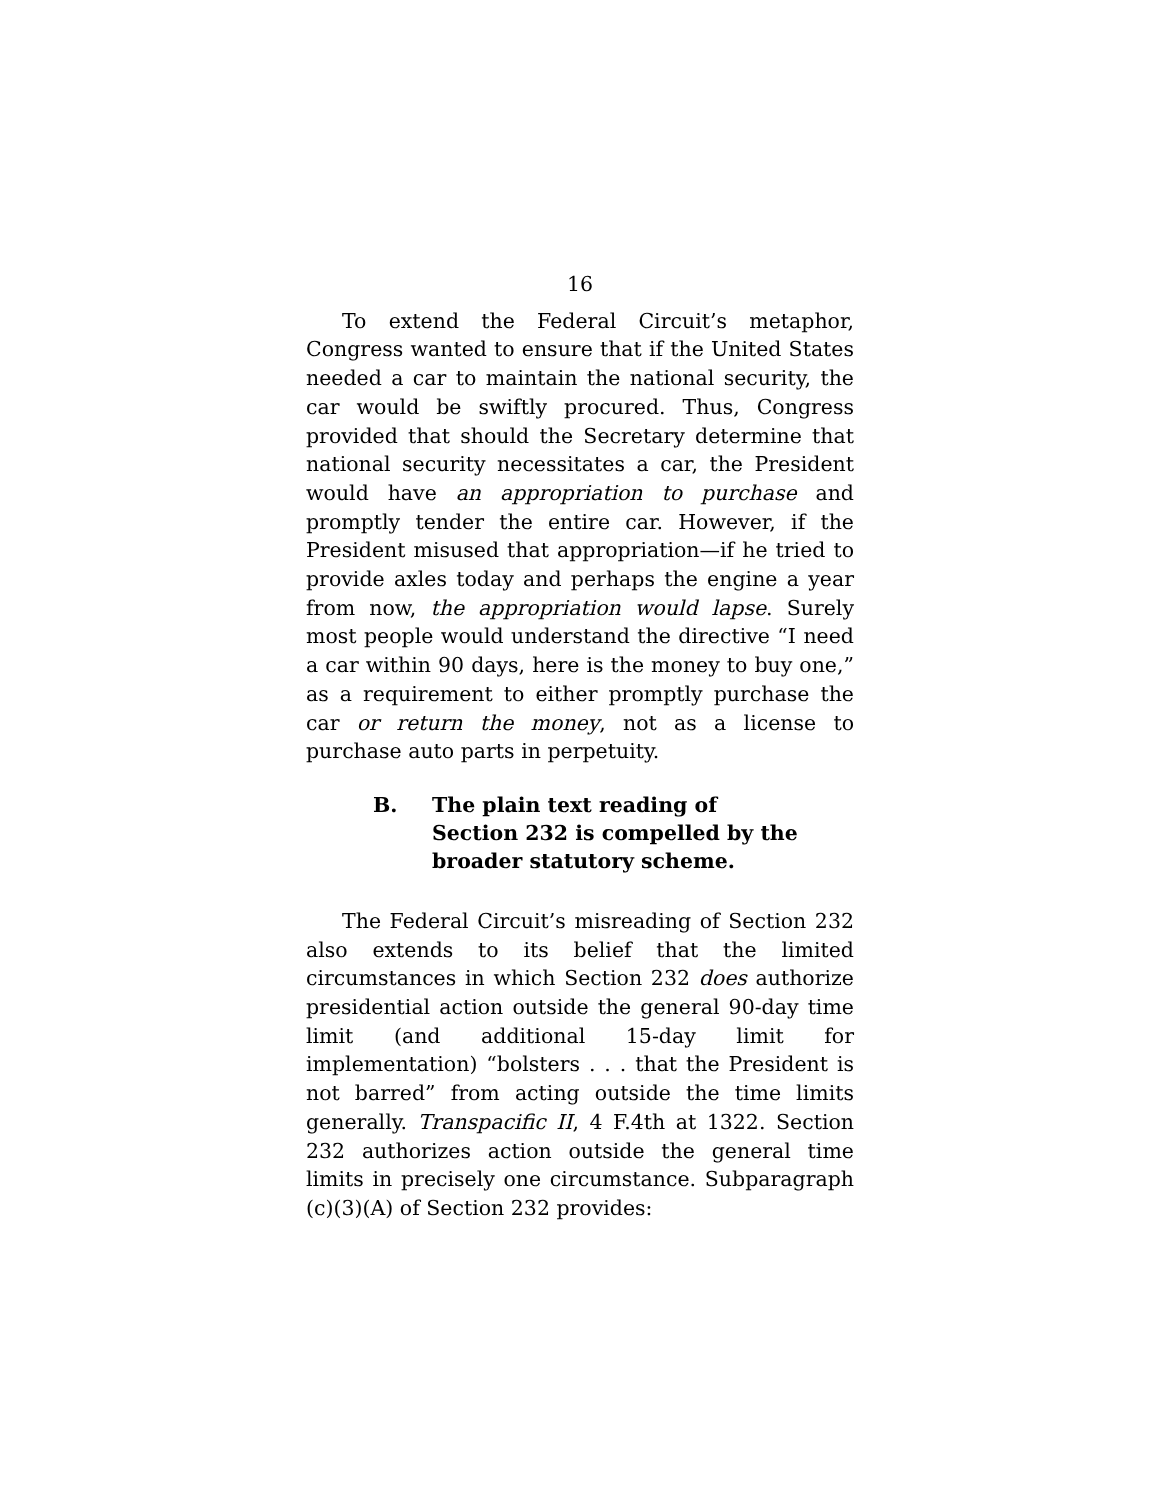16
To extend the Federal Circuit’s metaphor, Congress wanted to ensure that if the United States needed a car to maintain the national security, the car would be swiftly procured. Thus, Congress provided that should the Secretary determine that national security necessitates a car, the President would have an appropriation to purchase and promptly tender the entire car. However, if the President misused that appropriation—if he tried to provide axles today and perhaps the engine a year from now, the appropriation would lapse. Surely most people would understand the directive “I need a car within 90 days, here is the money to buy one,” as a requirement to either promptly purchase the car or return the money, not as a license to purchase auto parts in perpetuity.
B. The plain text reading of
Section 232 is compelled by the
broader statutory scheme.
The Federal Circuit’s misreading of Section 232 also extends to its belief that the limited circumstances in which Section 232 does authorize presidential action outside the general 90-day time limit (and additional 15-day limit for implementation) “bolsters . . . that the President is not barred” from acting outside the time limits generally. Transpacific II, 4 F.4th at 1322. Section 232 authorizes action outside the general time limits in precisely one circumstance. Subparagraph (c)(3)(A) of Section 232 provides: